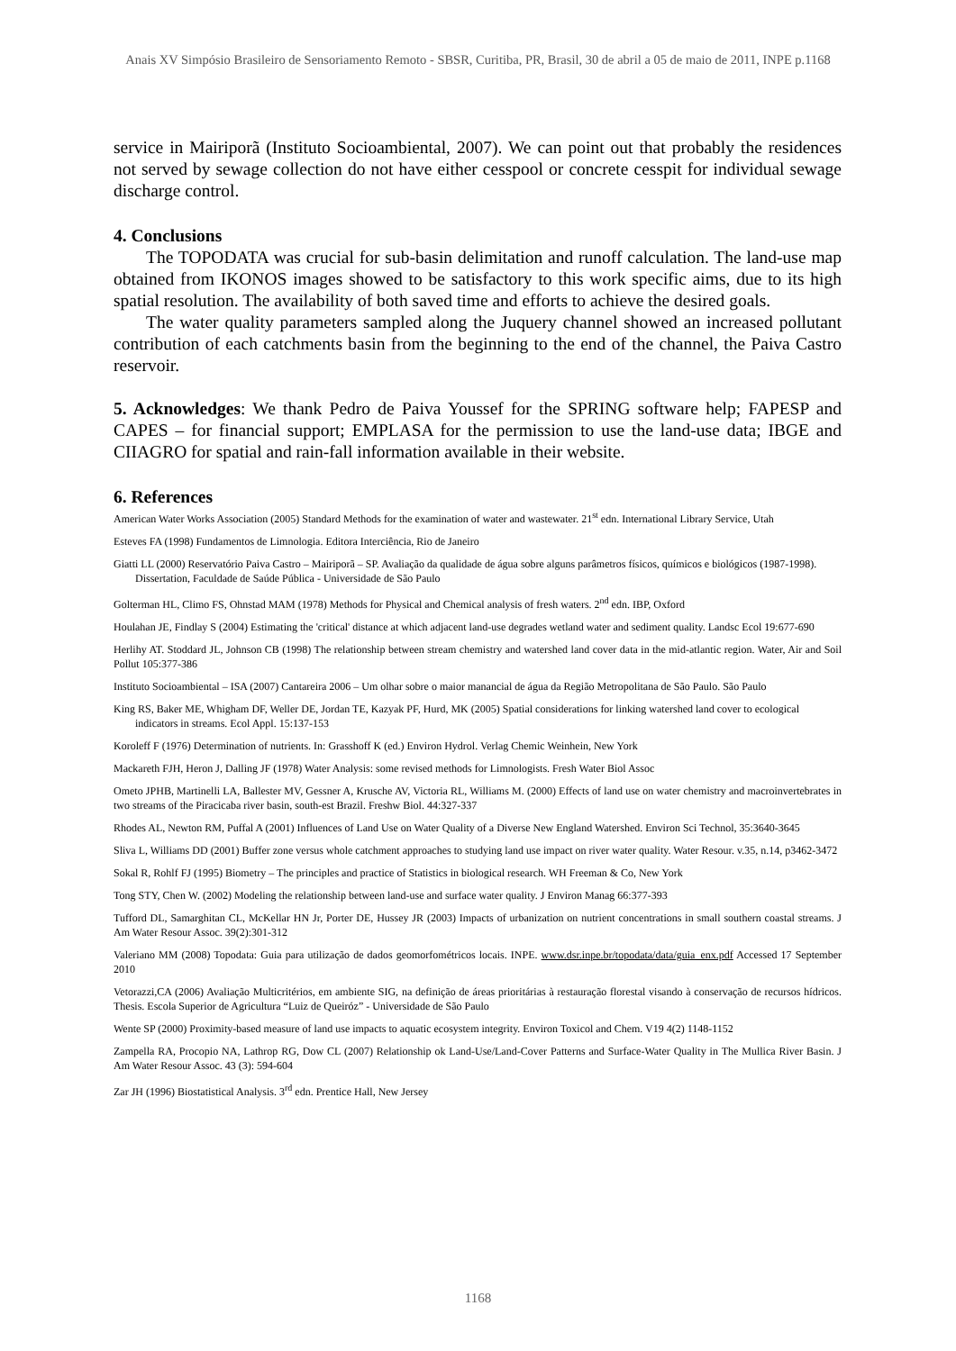Anais XV Simpósio Brasileiro de Sensoriamento Remoto - SBSR, Curitiba, PR, Brasil, 30 de abril a 05 de maio de 2011, INPE p.1168
service in Mairiporã (Instituto Socioambiental, 2007). We can point out that probably the residences not served by sewage collection do not have either cesspool or concrete cesspit for individual sewage discharge control.
4. Conclusions
The TOPODATA was crucial for sub-basin delimitation and runoff calculation. The land-use map obtained from IKONOS images showed to be satisfactory to this work specific aims, due to its high spatial resolution. The availability of both saved time and efforts to achieve the desired goals.
The water quality parameters sampled along the Juquery channel showed an increased pollutant contribution of each catchments basin from the beginning to the end of the channel, the Paiva Castro reservoir.
5. Acknowledges: We thank Pedro de Paiva Youssef for the SPRING software help; FAPESP and CAPES – for financial support; EMPLASA for the permission to use the land-use data; IBGE and CIIAGRO for spatial and rain-fall information available in their website.
6. References
American Water Works Association (2005) Standard Methods for the examination of water and wastewater. 21<sup>st</sup> edn. International Library Service, Utah
Esteves FA (1998) Fundamentos de Limnologia. Editora Interciência, Rio de Janeiro
Giatti LL (2000) Reservatório Paiva Castro – Mairiporã – SP. Avaliação da qualidade de água sobre alguns parâmetros físicos, químicos e biológicos (1987-1998). Dissertation, Faculdade de Saúde Pública - Universidade de São Paulo
Golterman HL, Climo FS, Ohnstad MAM (1978) Methods for Physical and Chemical analysis of fresh waters. 2<sup>nd</sup> edn. IBP, Oxford
Houlahan JE, Findlay S (2004) Estimating the 'critical' distance at which adjacent land-use degrades wetland water and sediment quality. Landsc Ecol 19:677-690
Herlihy AT. Stoddard JL, Johnson CB (1998) The relationship between stream chemistry and watershed land cover data in the mid-atlantic region. Water, Air and Soil Pollut 105:377-386
Instituto Socioambiental – ISA (2007) Cantareira 2006 – Um olhar sobre o maior manancial de água da Região Metropolitana de São Paulo. São Paulo
King RS, Baker ME, Whigham DF, Weller DE, Jordan TE, Kazyak PF, Hurd, MK (2005) Spatial considerations for linking watershed land cover to ecological indicators in streams. Ecol Appl. 15:137-153
Koroleff F (1976) Determination of nutrients. In: Grasshoff K (ed.) Environ Hydrol. Verlag Chemic Weinhein, New York
Mackareth FJH, Heron J, Dalling JF (1978) Water Analysis: some revised methods for Limnologists. Fresh Water Biol Assoc
Ometo JPHB, Martinelli LA, Ballester MV, Gessner A, Krusche AV, Victoria RL, Williams M. (2000) Effects of land use on water chemistry and macroinvertebrates in two streams of the Piracicaba river basin, south-est Brazil. Freshw Biol. 44:327-337
Rhodes AL, Newton RM, Puffal A (2001) Influences of Land Use on Water Quality of a Diverse New England Watershed. Environ Sci Technol, 35:3640-3645
Sliva L, Williams DD (2001) Buffer zone versus whole catchment approaches to studying land use impact on river water quality. Water Resour. v.35, n.14, p3462-3472
Sokal R, Rohlf FJ (1995) Biometry – The principles and practice of Statistics in biological research. WH Freeman & Co, New York
Tong STY, Chen W. (2002) Modeling the relationship between land-use and surface water quality. J Environ Manag 66:377-393
Tufford DL, Samarghitan CL, McKellar HN Jr, Porter DE, Hussey JR (2003) Impacts of urbanization on nutrient concentrations in small southern coastal streams. J Am Water Resour Assoc. 39(2):301-312
Valeriano MM (2008) Topodata: Guia para utilização de dados geomorfométricos locais. INPE. www.dsr.inpe.br/topodata/data/guia_enx.pdf Accessed 17 September 2010
Vetorazzi,CA (2006) Avaliação Multicritérios, em ambiente SIG, na definição de áreas prioritárias à restauração florestal visando à conservação de recursos hídricos. Thesis. Escola Superior de Agricultura “Luiz de Queiróz” - Universidade de São Paulo
Wente SP (2000) Proximity-based measure of land use impacts to aquatic ecosystem integrity. Environ Toxicol and Chem. V19 4(2) 1148-1152
Zampella RA, Procopio NA, Lathrop RG, Dow CL (2007) Relationship ok Land-Use/Land-Cover Patterns and Surface-Water Quality in The Mullica River Basin. J Am Water Resour Assoc. 43 (3): 594-604
Zar JH (1996) Biostatistical Analysis. 3<sup>rd</sup> edn. Prentice Hall, New Jersey
1168